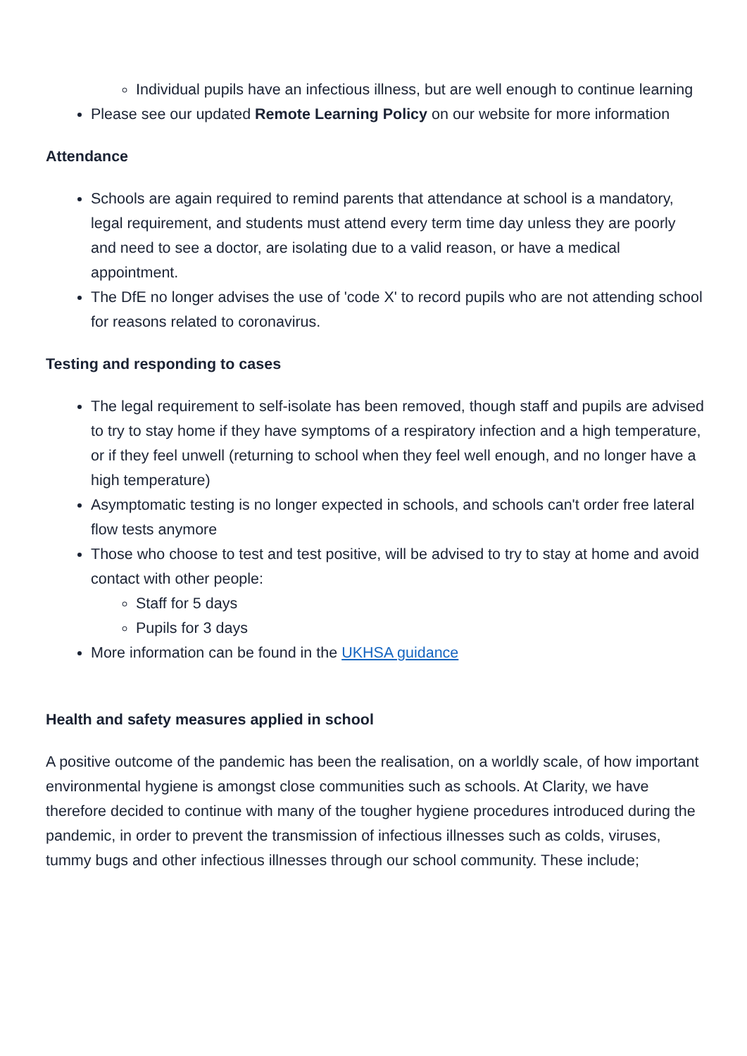Individual pupils have an infectious illness, but are well enough to continue learning
Please see our updated Remote Learning Policy on our website for more information
Attendance
Schools are again required to remind parents that attendance at school is a mandatory, legal requirement, and students must attend every term time day unless they are poorly and need to see a doctor, are isolating due to a valid reason, or have a medical appointment.
The DfE no longer advises the use of 'code X' to record pupils who are not attending school for reasons related to coronavirus.
Testing and responding to cases
The legal requirement to self-isolate has been removed, though staff and pupils are advised to try to stay home if they have symptoms of a respiratory infection and a high temperature, or if they feel unwell (returning to school when they feel well enough, and no longer have a high temperature)
Asymptomatic testing is no longer expected in schools, and schools can't order free lateral flow tests anymore
Those who choose to test and test positive, will be advised to try to stay at home and avoid contact with other people:
Staff for 5 days
Pupils for 3 days
More information can be found in the UKHSA guidance
Health and safety measures applied in school
A positive outcome of the pandemic has been the realisation, on a worldly scale, of how important environmental hygiene is amongst close communities such as schools. At Clarity, we have therefore decided to continue with many of the tougher hygiene procedures introduced during the pandemic, in order to prevent the transmission of infectious illnesses such as colds, viruses, tummy bugs and other infectious illnesses through our school community. These include;